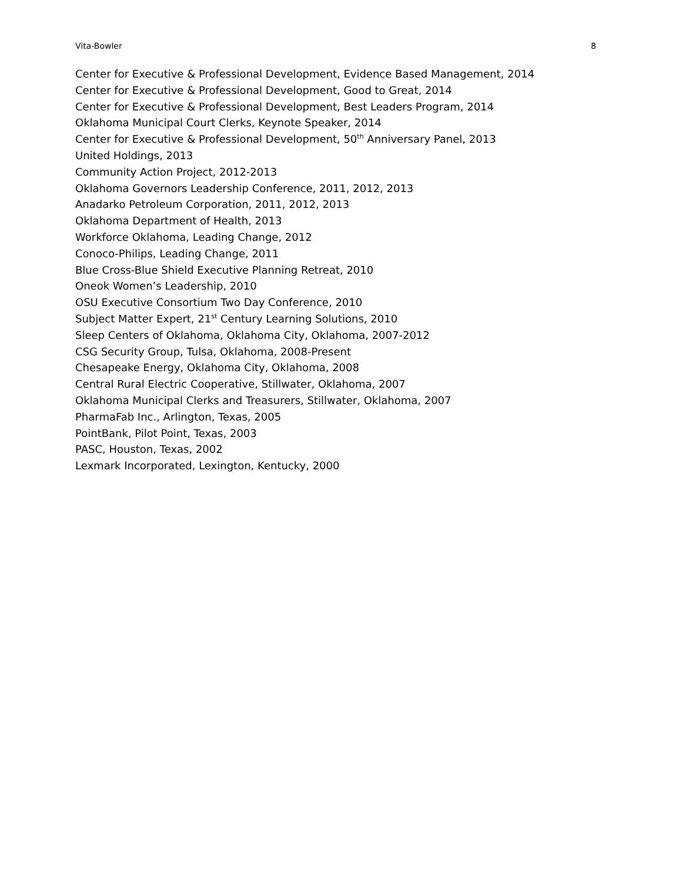Vita-Bowler 8
Center for Executive & Professional Development, Evidence Based Management, 2014
Center for Executive & Professional Development, Good to Great, 2014
Center for Executive & Professional Development, Best Leaders Program, 2014
Oklahoma Municipal Court Clerks, Keynote Speaker, 2014
Center for Executive & Professional Development, 50<sup>th</sup> Anniversary Panel, 2013
United Holdings, 2013
Community Action Project, 2012-2013
Oklahoma Governors Leadership Conference, 2011, 2012, 2013
Anadarko Petroleum Corporation, 2011, 2012, 2013
Oklahoma Department of Health, 2013
Workforce Oklahoma, Leading Change, 2012
Conoco-Philips, Leading Change, 2011
Blue Cross-Blue Shield Executive Planning Retreat, 2010
Oneok Women’s Leadership, 2010
OSU Executive Consortium Two Day Conference, 2010
Subject Matter Expert, 21<sup>st</sup> Century Learning Solutions, 2010
Sleep Centers of Oklahoma, Oklahoma City, Oklahoma, 2007-2012
CSG Security Group, Tulsa, Oklahoma, 2008-Present
Chesapeake Energy, Oklahoma City, Oklahoma, 2008
Central Rural Electric Cooperative, Stillwater, Oklahoma, 2007
Oklahoma Municipal Clerks and Treasurers, Stillwater, Oklahoma, 2007
PharmaFab Inc., Arlington, Texas, 2005
PointBank, Pilot Point, Texas, 2003
PASC, Houston, Texas, 2002
Lexmark Incorporated, Lexington, Kentucky, 2000